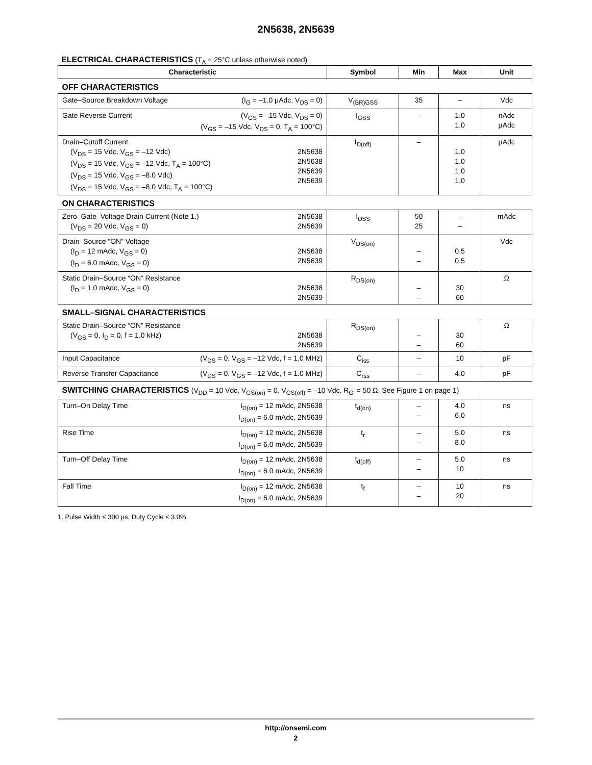2N5638, 2N5639
ELECTRICAL CHARACTERISTICS (T<sub>A</sub> = 25°C unless otherwise noted)
| Characteristic | Symbol | Min | Max | Unit |
| --- | --- | --- | --- | --- |
| OFF CHARACTERISTICS | | | | |
| Gate–Source Breakdown Voltage (I<sub>G</sub> = –1.0 μAdc, V<sub>DS</sub> = 0) | V<sub>(BR)GSS</sub> | 35 | – | Vdc |
| Gate Reverse Current (V<sub>GS</sub> = –15 Vdc, V<sub>DS</sub> = 0) (V<sub>GS</sub> = –15 Vdc, V<sub>DS</sub> = 0, T<sub>A</sub> = 100°C) | I<sub>GSS</sub> | – | 1.0 1.0 | nAdc μAdc |
| Drain–Cutoff Current 2N5638 2N5638 2N5639 2N5639 (V<sub>DS</sub> = 15 Vdc, V<sub>GS</sub> = –12 Vdc) (V<sub>DS</sub> = 15 Vdc, V<sub>GS</sub> = –12 Vdc, T<sub>A</sub> = 100°C) (V<sub>DS</sub> = 15 Vdc, V<sub>GS</sub> = –8.0 Vdc) (V<sub>DS</sub> = 15 Vdc, V<sub>GS</sub> = –8.0 Vdc, T<sub>A</sub> = 100°C) | I<sub>D(off)</sub> | – | 1.0 1.0 1.0 1.0 | μAdc |
| ON CHARACTERISTICS | | | | |
| Zero–Gate–Voltage Drain Current (Note 1.) 2N5638 2N5639 (V<sub>DS</sub> = 20 Vdc, V<sub>GS</sub> = 0) | I<sub>DSS</sub> | 50 25 | – – | mAdc |
| Drain–Source “ON” Voltage 2N5638 2N5639 (I<sub>D</sub> = 12 mAdc, V<sub>GS</sub> = 0) (I<sub>D</sub> = 6.0 mAdc, V<sub>GS</sub> = 0) | V<sub>DS(on)</sub> | – – | 0.5 0.5 | Vdc |
| Static Drain–Source “ON” Resistance 2N5638 2N5639 (I<sub>D</sub> = 1.0 mAdc, V<sub>GS</sub> = 0) | R<sub>DS(on)</sub> | – – | 30 60 | Ω |
| SMALL–SIGNAL CHARACTERISTICS | | | | |
| Static Drain–Source “ON” Resistance 2N5638 2N5639 (V<sub>GS</sub> = 0, I<sub>D</sub> = 0, f = 1.0 kHz) | R<sub>DS(on)</sub> | – – | 30 60 | Ω |
| Input Capacitance (V<sub>DS</sub> = 0, V<sub>GS</sub> = –12 Vdc, f = 1.0 MHz) | C<sub>iss</sub> | – | 10 | pF |
| Reverse Transfer Capacitance (V<sub>DS</sub> = 0, V<sub>GS</sub> = –12 Vdc, f = 1.0 MHz) | C<sub>rss</sub> | – | 4.0 | pF |
| SWITCHING CHARACTERISTICS (V<sub>DD</sub> = 10 Vdc, V<sub>GS(on)</sub> = 0, V<sub>GS(off)</sub> = –10 Vdc, R<sub>G'</sub> = 50 Ω. See Figure 1 on page 1) | | | | |
| Turn–On Delay Time I<sub>D(on)</sub> = 12 mAdc, 2N5638 I<sub>D(on)</sub> = 6.0 mAdc, 2N5639 | t<sub>d(on)</sub> | – – | 4.0 6.0 | ns |
| Rise Time I<sub>D(on)</sub> = 12 mAdc, 2N5638 I<sub>D(on)</sub> = 6.0 mAdc, 2N5639 | t<sub>r</sub> | – – | 5.0 8.0 | ns |
| Turn–Off Delay Time I<sub>D(on)</sub> = 12 mAdc, 2N5638 I<sub>D(on)</sub> = 6.0 mAdc, 2N5639 | t<sub>d(off)</sub> | – – | 5.0 10 | ns |
| Fall Time I<sub>D(on)</sub> = 12 mAdc, 2N5638 I<sub>D(on)</sub> = 6.0 mAdc, 2N5639 | t<sub>f</sub> | – – | 10 20 | ns |
1. Pulse Width ≤ 300 μs, Duty Cycle ≤ 3.0%.
http://onsemi.com
2